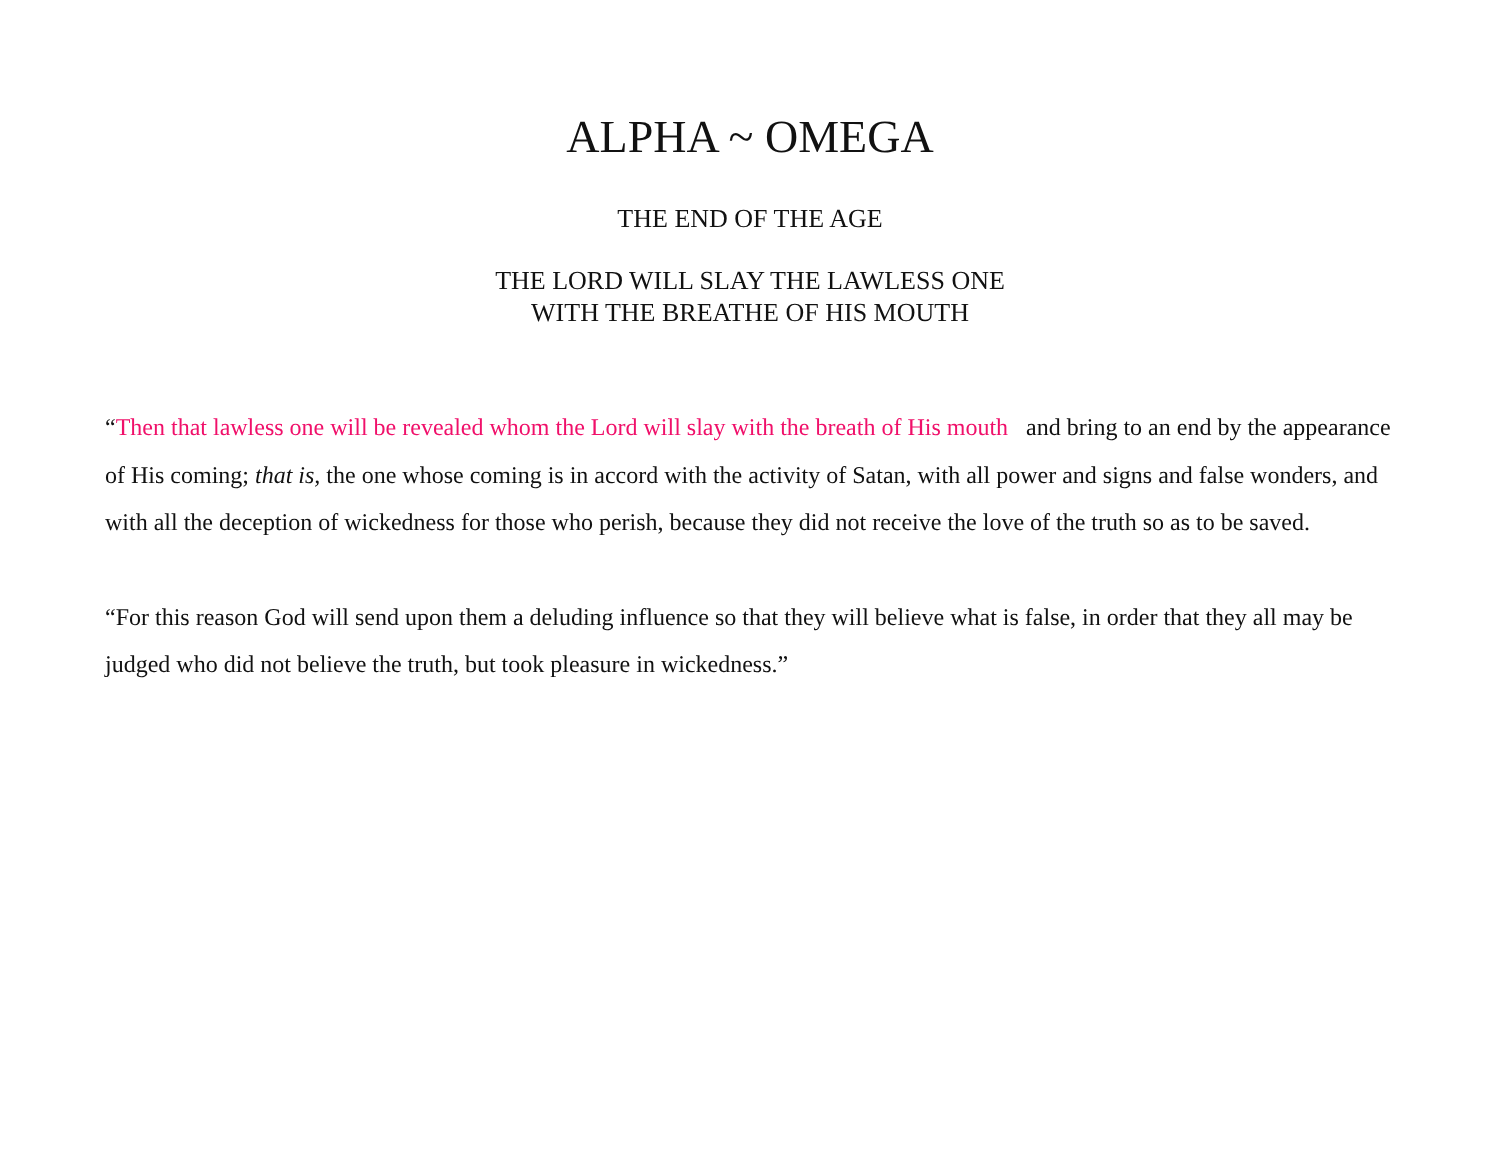ALPHA ~ OMEGA
THE END OF THE AGE
THE LORD WILL SLAY THE LAWLESS ONE
WITH THE BREATHE OF HIS MOUTH
“Then that lawless one will be revealed whom the Lord will slay with the breath of His mouth and bring to an end by the appearance of His coming; that is, the one whose coming is in accord with the activity of Satan, with all power and signs and false wonders, and with all the deception of wickedness for those who perish, because they did not receive the love of the truth so as to be saved.
“For this reason God will send upon them a deluding influence so that they will believe what is false, in order that they all may be judged who did not believe the truth, but took pleasure in wickedness.”